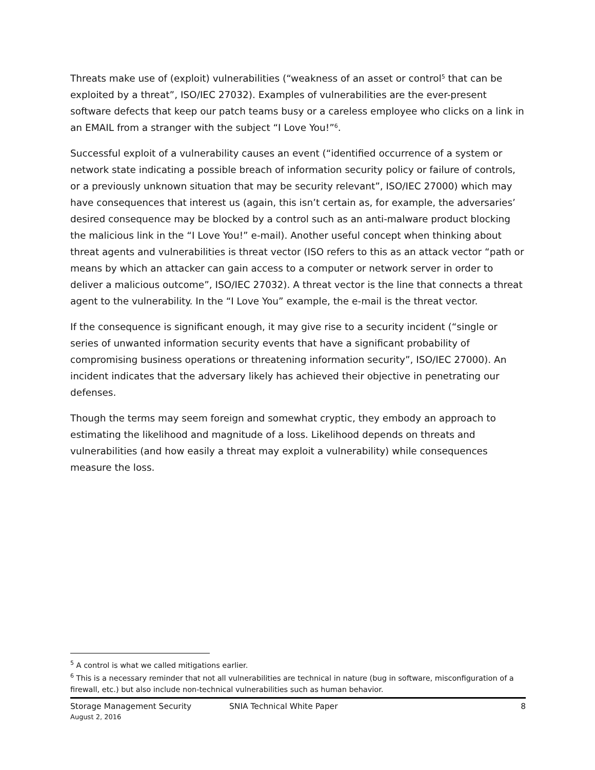Threats make use of (exploit) vulnerabilities (“weakness of an asset or control<sup>5</sup> that can be exploited by a threat”, ISO/IEC 27032). Examples of vulnerabilities are the ever-present software defects that keep our patch teams busy or a careless employee who clicks on a link in an EMAIL from a stranger with the subject “I Love You!”<sup>6</sup>.
Successful exploit of a vulnerability causes an event (“identified occurrence of a system or network state indicating a possible breach of information security policy or failure of controls, or a previously unknown situation that may be security relevant”, ISO/IEC 27000) which may have consequences that interest us (again, this isn’t certain as, for example, the adversaries’ desired consequence may be blocked by a control such as an anti-malware product blocking the malicious link in the “I Love You!” e-mail). Another useful concept when thinking about threat agents and vulnerabilities is threat vector (ISO refers to this as an attack vector “path or means by which an attacker can gain access to a computer or network server in order to deliver a malicious outcome”, ISO/IEC 27032). A threat vector is the line that connects a threat agent to the vulnerability. In the “I Love You” example, the e-mail is the threat vector.
If the consequence is significant enough, it may give rise to a security incident (“single or series of unwanted information security events that have a significant probability of compromising business operations or threatening information security”, ISO/IEC 27000). An incident indicates that the adversary likely has achieved their objective in penetrating our defenses.
Though the terms may seem foreign and somewhat cryptic, they embody an approach to estimating the likelihood and magnitude of a loss. Likelihood depends on threats and vulnerabilities (and how easily a threat may exploit a vulnerability) while consequences measure the loss.
<sup>5</sup> A control is what we called mitigations earlier.
<sup>6</sup> This is a necessary reminder that not all vulnerabilities are technical in nature (bug in software, misconfiguration of a firewall, etc.) but also include non-technical vulnerabilities such as human behavior.
Storage Management Security SNIA Technical White Paper 8
August 2, 2016